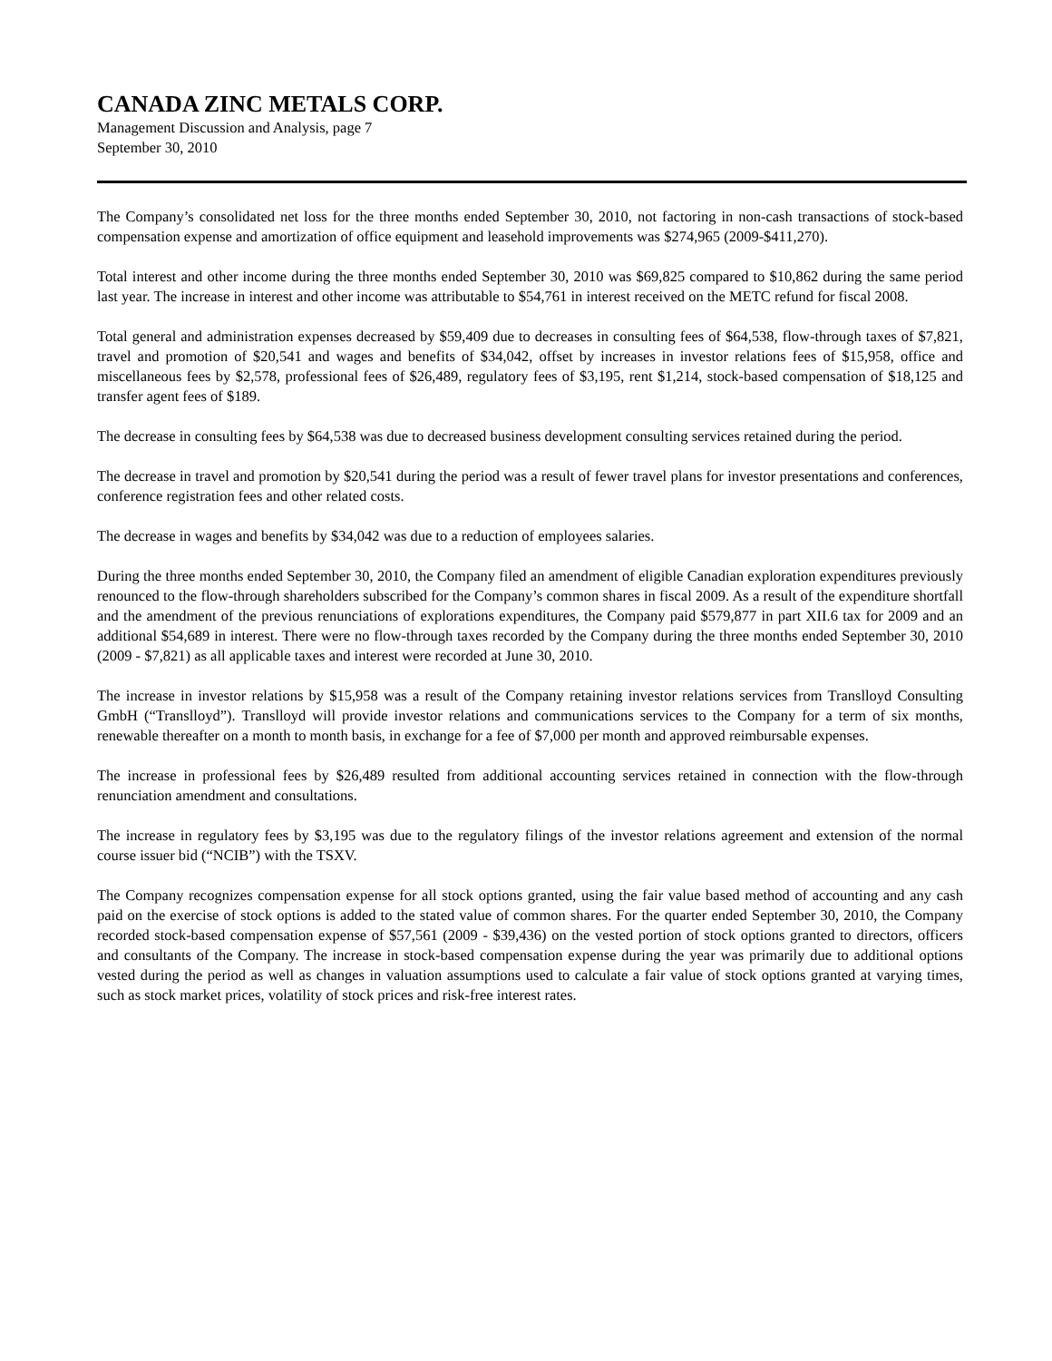CANADA ZINC METALS CORP.
Management Discussion and Analysis, page 7
September 30, 2010
The Company’s consolidated net loss for the three months ended September 30, 2010, not factoring in non-cash transactions of stock-based compensation expense and amortization of office equipment and leasehold improvements was $274,965 (2009-$411,270).
Total interest and other income during the three months ended September 30, 2010 was $69,825 compared to $10,862 during the same period last year. The increase in interest and other income was attributable to $54,761 in interest received on the METC refund for fiscal 2008.
Total general and administration expenses decreased by $59,409 due to decreases in consulting fees of $64,538, flow-through taxes of $7,821, travel and promotion of $20,541 and wages and benefits of $34,042, offset by increases in investor relations fees of $15,958, office and miscellaneous fees by $2,578, professional fees of $26,489, regulatory fees of $3,195, rent $1,214, stock-based compensation of $18,125 and transfer agent fees of $189.
The decrease in consulting fees by $64,538 was due to decreased business development consulting services retained during the period.
The decrease in travel and promotion by $20,541 during the period was a result of fewer travel plans for investor presentations and conferences, conference registration fees and other related costs.
The decrease in wages and benefits by $34,042 was due to a reduction of employees salaries.
During the three months ended September 30, 2010, the Company filed an amendment of eligible Canadian exploration expenditures previously renounced to the flow-through shareholders subscribed for the Company’s common shares in fiscal 2009. As a result of the expenditure shortfall and the amendment of the previous renunciations of explorations expenditures, the Company paid $579,877 in part XII.6 tax for 2009 and an additional $54,689 in interest. There were no flow-through taxes recorded by the Company during the three months ended September 30, 2010 (2009 - $7,821) as all applicable taxes and interest were recorded at June 30, 2010.
The increase in investor relations by $15,958 was a result of the Company retaining investor relations services from Translloyd Consulting GmbH (“Translloyd”). Translloyd will provide investor relations and communications services to the Company for a term of six months, renewable thereafter on a month to month basis, in exchange for a fee of $7,000 per month and approved reimbursable expenses.
The increase in professional fees by $26,489 resulted from additional accounting services retained in connection with the flow-through renunciation amendment and consultations.
The increase in regulatory fees by $3,195 was due to the regulatory filings of the investor relations agreement and extension of the normal course issuer bid (“NCIB”) with the TSXV.
The Company recognizes compensation expense for all stock options granted, using the fair value based method of accounting and any cash paid on the exercise of stock options is added to the stated value of common shares. For the quarter ended September 30, 2010, the Company recorded stock-based compensation expense of $57,561 (2009 - $39,436) on the vested portion of stock options granted to directors, officers and consultants of the Company. The increase in stock-based compensation expense during the year was primarily due to additional options vested during the period as well as changes in valuation assumptions used to calculate a fair value of stock options granted at varying times, such as stock market prices, volatility of stock prices and risk-free interest rates.